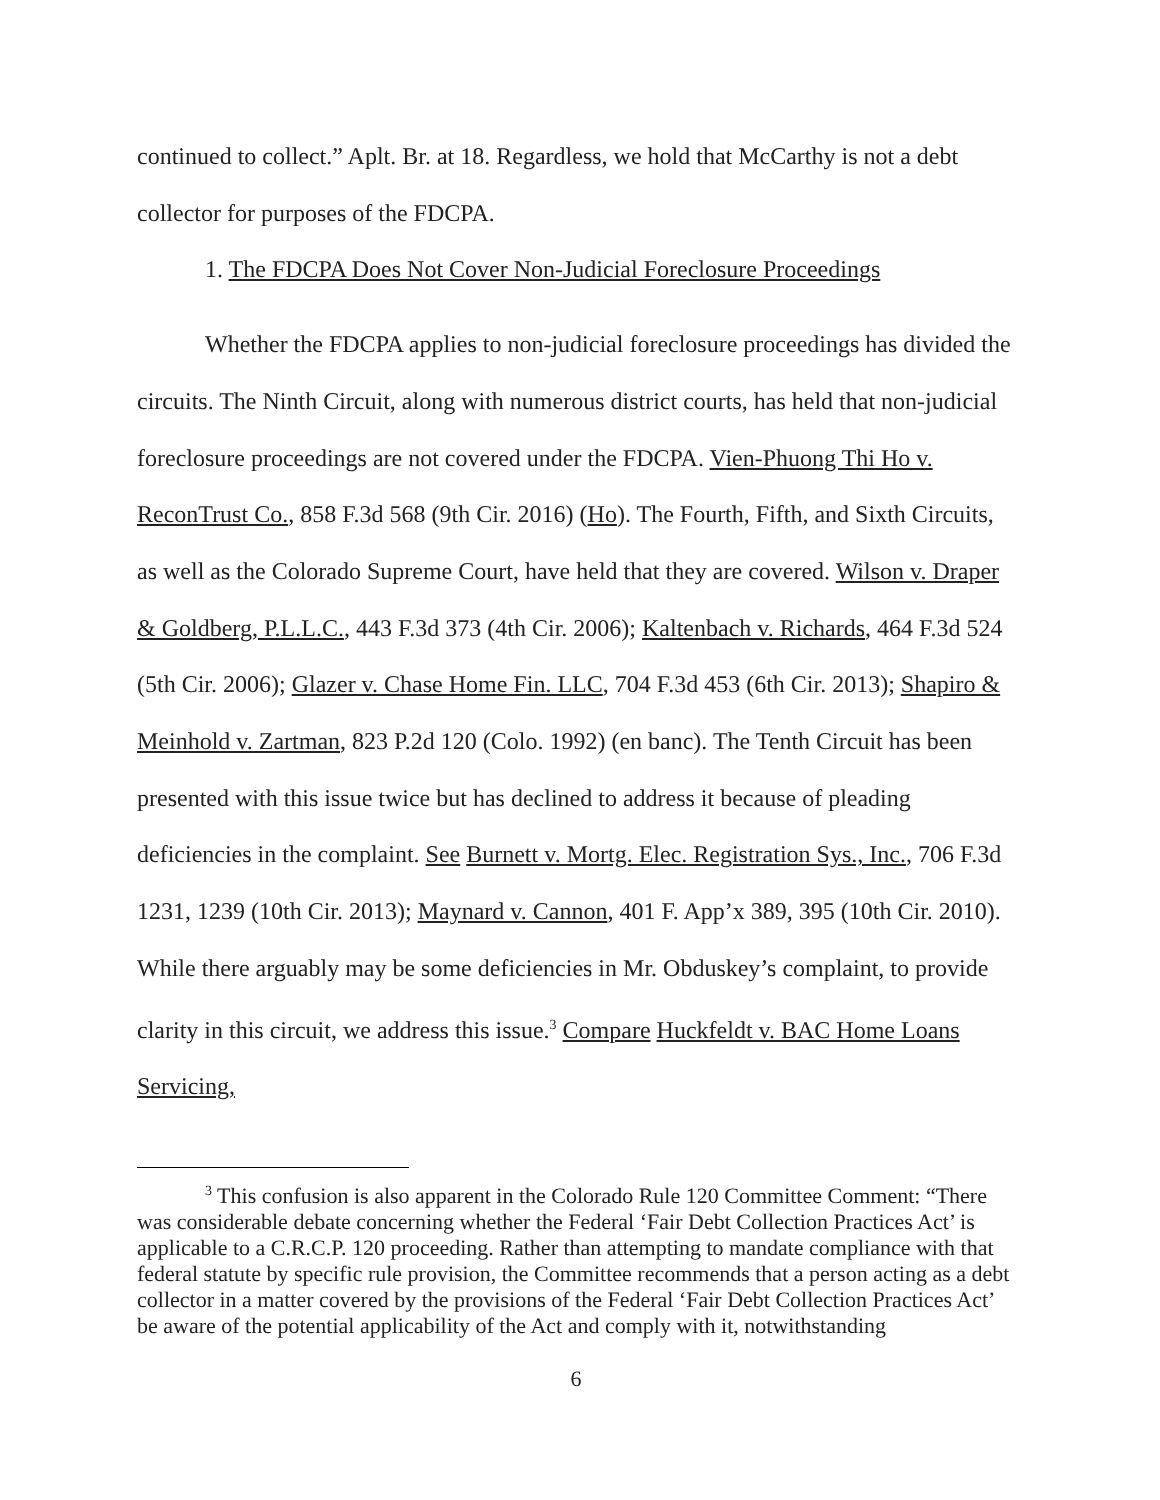continued to collect.” Aplt. Br. at 18. Regardless, we hold that McCarthy is not a debt collector for purposes of the FDCPA.
1. The FDCPA Does Not Cover Non-Judicial Foreclosure Proceedings
Whether the FDCPA applies to non-judicial foreclosure proceedings has divided the circuits. The Ninth Circuit, along with numerous district courts, has held that non-judicial foreclosure proceedings are not covered under the FDCPA. Vien-Phuong Thi Ho v. ReconTrust Co., 858 F.3d 568 (9th Cir. 2016) (Ho). The Fourth, Fifth, and Sixth Circuits, as well as the Colorado Supreme Court, have held that they are covered. Wilson v. Draper & Goldberg, P.L.L.C., 443 F.3d 373 (4th Cir. 2006); Kaltenbach v. Richards, 464 F.3d 524 (5th Cir. 2006); Glazer v. Chase Home Fin. LLC, 704 F.3d 453 (6th Cir. 2013); Shapiro & Meinhold v. Zartman, 823 P.2d 120 (Colo. 1992) (en banc). The Tenth Circuit has been presented with this issue twice but has declined to address it because of pleading deficiencies in the complaint. See Burnett v. Mortg. Elec. Registration Sys., Inc., 706 F.3d 1231, 1239 (10th Cir. 2013); Maynard v. Cannon, 401 F. App’x 389, 395 (10th Cir. 2010). While there arguably may be some deficiencies in Mr. Obduskey’s complaint, to provide clarity in this circuit, we address this issue.<sup>3</sup> Compare Huckfeldt v. BAC Home Loans Servicing,
<sup>3</sup> This confusion is also apparent in the Colorado Rule 120 Committee Comment: “There was considerable debate concerning whether the Federal ‘Fair Debt Collection Practices Act’ is applicable to a C.R.C.P. 120 proceeding. Rather than attempting to mandate compliance with that federal statute by specific rule provision, the Committee recommends that a person acting as a debt collector in a matter covered by the provisions of the Federal ‘Fair Debt Collection Practices Act’ be aware of the potential applicability of the Act and comply with it, notwithstanding
6